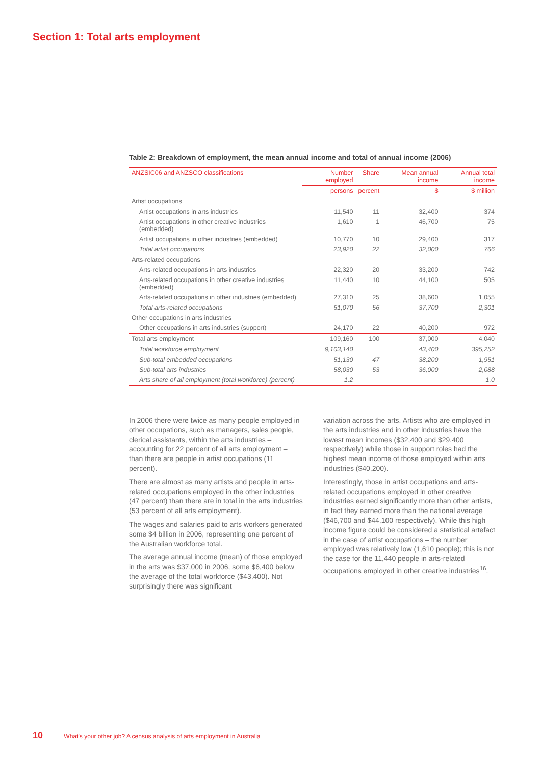Section 1: Total arts employment
Table 2: Breakdown of employment, the mean annual income and total of annual income (2006)
| ANZSIC06 and ANZSCO classifications | Number employed | Share | Mean annual income | Annual total income |
| --- | --- | --- | --- | --- |
| | persons | percent | $ | $ million |
| Artist occupations | | | | |
| Artist occupations in arts industries | 11,540 | 11 | 32,400 | 374 |
| Artist occupations in other creative industries (embedded) | 1,610 | 1 | 46,700 | 75 |
| Artist occupations in other industries (embedded) | 10,770 | 10 | 29,400 | 317 |
| Total artist occupations | 23,920 | 22 | 32,000 | 766 |
| Arts-related occupations | | | | |
| Arts-related occupations in arts industries | 22,320 | 20 | 33,200 | 742 |
| Arts-related occupations in other creative industries (embedded) | 11,440 | 10 | 44,100 | 505 |
| Arts-related occupations in other industries (embedded) | 27,310 | 25 | 38,600 | 1,055 |
| Total arts-related occupations | 61,070 | 56 | 37,700 | 2,301 |
| Other occupations in arts industries | | | | |
| Other occupations in arts industries (support) | 24,170 | 22 | 40,200 | 972 |
| Total arts employment | 109,160 | 100 | 37,000 | 4,040 |
| Total workforce employment | 9,103,140 | | 43,400 | 395,252 |
| Sub-total embedded occupations | 51,130 | 47 | 38,200 | 1,951 |
| Sub-total arts industries | 58,030 | 53 | 36,000 | 2,088 |
| Arts share of all employment (total workforce) (percent) | 1.2 | | | 1.0 |
In 2006 there were twice as many people employed in other occupations, such as managers, sales people, clerical assistants, within the arts industries – accounting for 22 percent of all arts employment – than there are people in artist occupations (11 percent).
There are almost as many artists and people in arts-related occupations employed in the other industries (47 percent) than there are in total in the arts industries (53 percent of all arts employment).
The wages and salaries paid to arts workers generated some $4 billion in 2006, representing one percent of the Australian workforce total.
The average annual income (mean) of those employed in the arts was $37,000 in 2006, some $6,400 below the average of the total workforce ($43,400). Not surprisingly there was significant
variation across the arts. Artists who are employed in the arts industries and in other industries have the lowest mean incomes ($32,400 and $29,400 respectively) while those in support roles had the highest mean income of those employed within arts industries ($40,200).
Interestingly, those in artist occupations and arts-related occupations employed in other creative industries earned significantly more than other artists, in fact they earned more than the national average ($46,700 and $44,100 respectively). While this high income figure could be considered a statistical artefact in the case of artist occupations – the number employed was relatively low (1,610 people); this is not the case for the 11,440 people in arts-related occupations employed in other creative industries<sup>16</sup>.
10 What’s your other job? A census analysis of arts employment in Australia